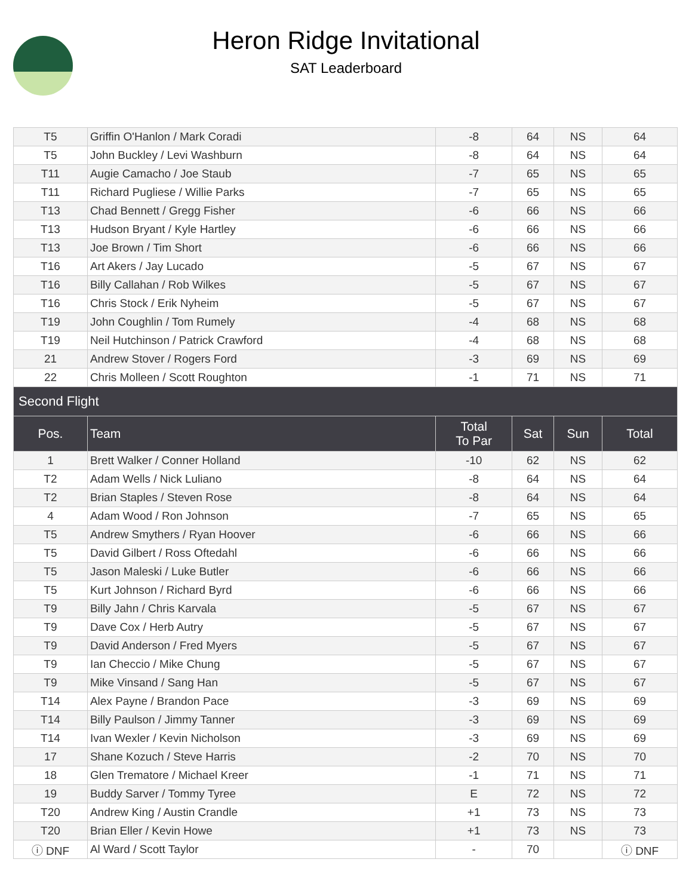Heron Ridge Invitational
SAT Leaderboard
| T5 | Griffin O'Hanlon / Mark Coradi | -8 | 64 | NS | 64 |
| T5 | John Buckley / Levi Washburn | -8 | 64 | NS | 64 |
| T11 | Augie Camacho / Joe Staub | -7 | 65 | NS | 65 |
| T11 | Richard Pugliese / Willie Parks | -7 | 65 | NS | 65 |
| T13 | Chad Bennett / Gregg Fisher | -6 | 66 | NS | 66 |
| T13 | Hudson Bryant / Kyle Hartley | -6 | 66 | NS | 66 |
| T13 | Joe Brown / Tim Short | -6 | 66 | NS | 66 |
| T16 | Art Akers / Jay Lucado | -5 | 67 | NS | 67 |
| T16 | Billy Callahan / Rob Wilkes | -5 | 67 | NS | 67 |
| T16 | Chris Stock / Erik Nyheim | -5 | 67 | NS | 67 |
| T19 | John Coughlin / Tom Rumely | -4 | 68 | NS | 68 |
| T19 | Neil Hutchinson / Patrick Crawford | -4 | 68 | NS | 68 |
| 21 | Andrew Stover / Rogers Ford | -3 | 69 | NS | 69 |
| 22 | Chris Molleen / Scott Roughton | -1 | 71 | NS | 71 |
| Second Flight | | | | | |
| Pos. | Team | Total To Par | Sat | Sun | Total |
| 1 | Brett Walker / Conner Holland | -10 | 62 | NS | 62 |
| T2 | Adam Wells / Nick Luliano | -8 | 64 | NS | 64 |
| T2 | Brian Staples / Steven Rose | -8 | 64 | NS | 64 |
| 4 | Adam Wood / Ron Johnson | -7 | 65 | NS | 65 |
| T5 | Andrew Smythers / Ryan Hoover | -6 | 66 | NS | 66 |
| T5 | David Gilbert / Ross Oftedahl | -6 | 66 | NS | 66 |
| T5 | Jason Maleski / Luke Butler | -6 | 66 | NS | 66 |
| T5 | Kurt Johnson / Richard Byrd | -6 | 66 | NS | 66 |
| T9 | Billy Jahn / Chris Karvala | -5 | 67 | NS | 67 |
| T9 | Dave Cox / Herb Autry | -5 | 67 | NS | 67 |
| T9 | David Anderson / Fred Myers | -5 | 67 | NS | 67 |
| T9 | Ian Checcio / Mike Chung | -5 | 67 | NS | 67 |
| T9 | Mike Vinsand / Sang Han | -5 | 67 | NS | 67 |
| T14 | Alex Payne / Brandon Pace | -3 | 69 | NS | 69 |
| T14 | Billy Paulson / Jimmy Tanner | -3 | 69 | NS | 69 |
| T14 | Ivan Wexler / Kevin Nicholson | -3 | 69 | NS | 69 |
| 17 | Shane Kozuch / Steve Harris | -2 | 70 | NS | 70 |
| 18 | Glen Trematore / Michael Kreer | -1 | 71 | NS | 71 |
| 19 | Buddy Sarver / Tommy Tyree | E | 72 | NS | 72 |
| T20 | Andrew King / Austin Crandle | +1 | 73 | NS | 73 |
| T20 | Brian Eller / Kevin Howe | +1 | 73 | NS | 73 |
| ⓘ DNF | Al Ward / Scott Taylor | - | 70 | | ⓘ DNF |